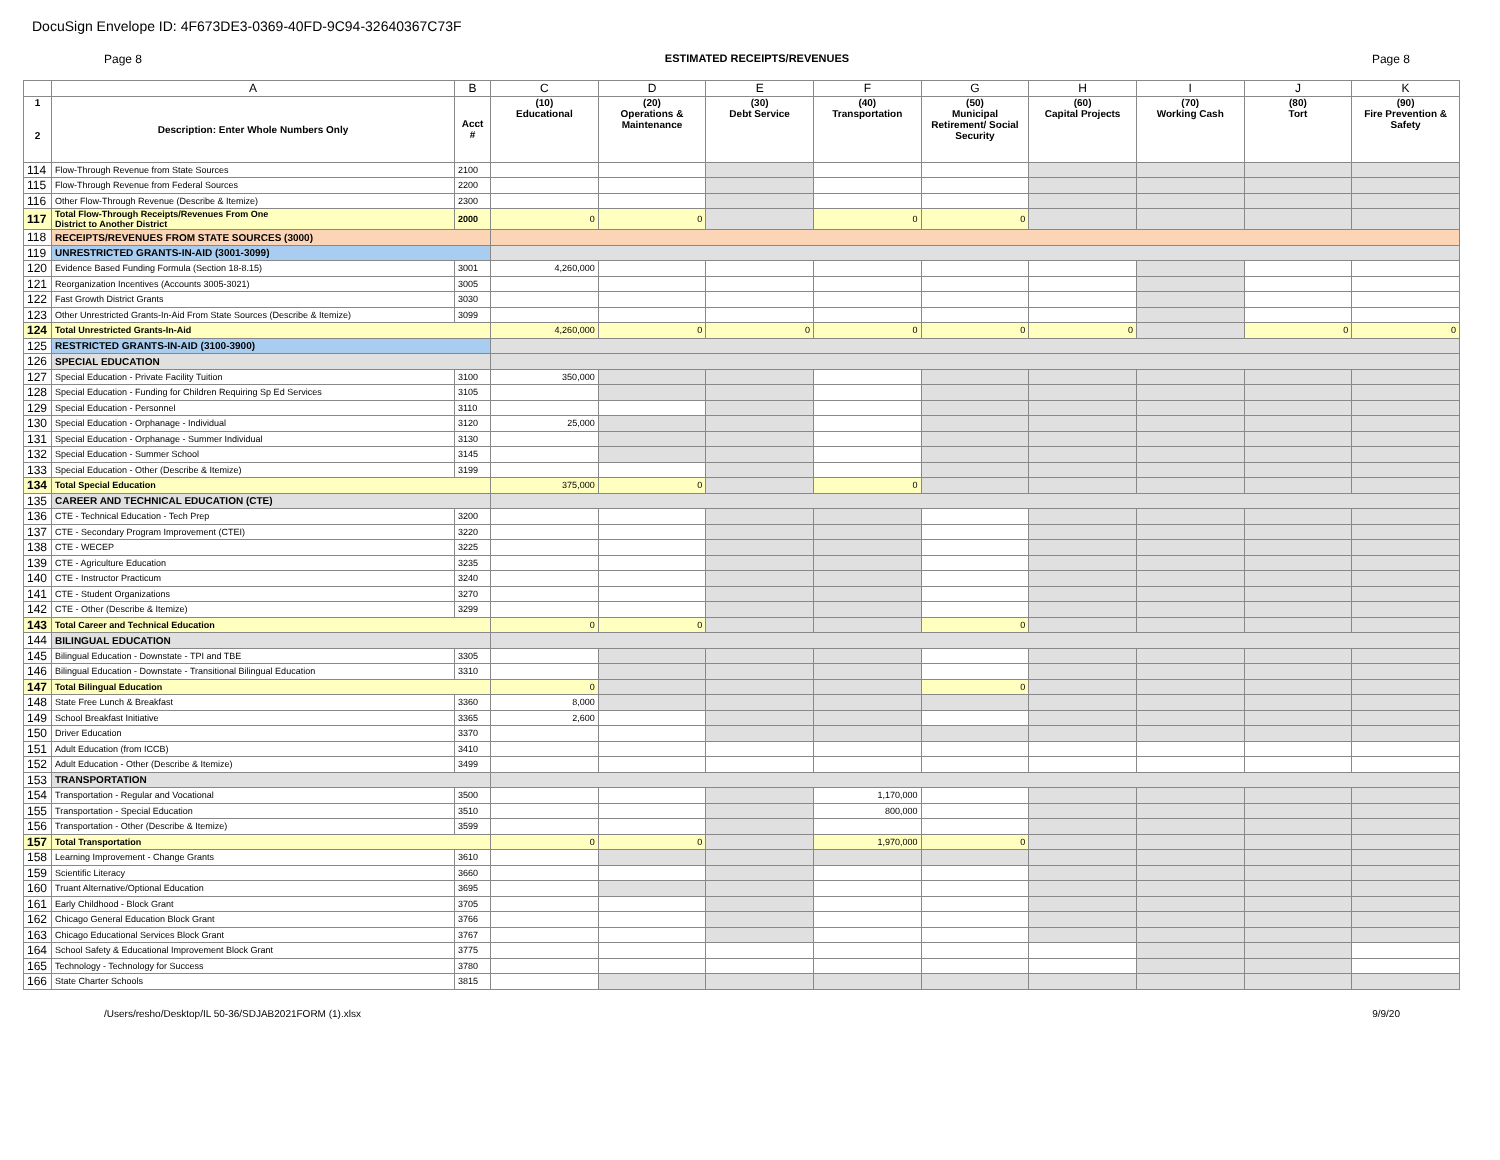DocuSign Envelope ID: 4F673DE3-0369-40FD-9C94-32640367C73F
Page 8 ESTIMATED RECEIPTS/REVENUES Page 8
| | A | B | C | D | E | F | G | H | I | J | K |
| --- | --- | --- | --- | --- | --- | --- | --- | --- | --- | --- | --- |
| 1 2 | Description: Enter Whole Numbers Only | Acct # | (10) Educational | (20) Operations & Maintenance | (30) Debt Service | (40) Transportation | (50) Municipal Retirement/ Social Security | (60) Capital Projects | (70) Working Cash | (80) Tort | (90) Fire Prevention & Safety |
| 114 | Flow-Through Revenue from State Sources | 2100 | | | | | | | | | |
| 115 | Flow-Through Revenue from Federal Sources | 2200 | | | | | | | | | |
| 116 | Other Flow-Through Revenue (Describe & Itemize) | 2300 | | | | | | | | | |
| 117 | Total Flow-Through Receipts/Revenues From One District to Another District | 2000 | 0 | 0 | | 0 | 0 | | | | |
| 118 | RECEIPTS/REVENUES FROM STATE SOURCES (3000) | | | | | | | | | | |
| 119 | UNRESTRICTED GRANTS-IN-AID (3001-3099) | | | | | | | | | | |
| 120 | Evidence Based Funding Formula (Section 18-8.15) | 3001 | 4,260,000 | | | | | | | | |
| 121 | Reorganization Incentives (Accounts 3005-3021) | 3005 | | | | | | | | | |
| 122 | Fast Growth District Grants | 3030 | | | | | | | | | |
| 123 | Other Unrestricted Grants-In-Aid From State Sources (Describe & Itemize) | 3099 | | | | | | | | | |
| 124 | Total Unrestricted Grants-In-Aid | | 4,260,000 | 0 | 0 | 0 | 0 | 0 | | 0 | 0 |
| 125 | RESTRICTED GRANTS-IN-AID (3100-3900) | | | | | | | | | | |
| 126 | SPECIAL EDUCATION | | | | | | | | | | |
| 127 | Special Education - Private Facility Tuition | 3100 | 350,000 | | | | | | | | |
| 128 | Special Education - Funding for Children Requiring Sp Ed Services | 3105 | | | | | | | | | |
| 129 | Special Education - Personnel | 3110 | | | | | | | | | |
| 130 | Special Education - Orphanage - Individual | 3120 | 25,000 | | | | | | | | |
| 131 | Special Education - Orphanage - Summer Individual | 3130 | | | | | | | | | |
| 132 | Special Education - Summer School | 3145 | | | | | | | | | |
| 133 | Special Education - Other (Describe & Itemize) | 3199 | | | | | | | | | |
| 134 | Total Special Education | | 375,000 | 0 | | 0 | | | | | |
| 135 | CAREER AND TECHNICAL EDUCATION (CTE) | | | | | | | | | | |
| 136 | CTE - Technical Education - Tech Prep | 3200 | | | | | | | | | |
| 137 | CTE - Secondary Program Improvement (CTEI) | 3220 | | | | | | | | | |
| 138 | CTE - WECEP | 3225 | | | | | | | | | |
| 139 | CTE - Agriculture Education | 3235 | | | | | | | | | |
| 140 | CTE - Instructor Practicum | 3240 | | | | | | | | | |
| 141 | CTE - Student Organizations | 3270 | | | | | | | | | |
| 142 | CTE - Other (Describe & Itemize) | 3299 | | | | | | | | | |
| 143 | Total Career and Technical Education | | 0 | 0 | | | 0 | | | | |
| 144 | BILINGUAL EDUCATION | | | | | | | | | | |
| 145 | Bilingual Education - Downstate - TPI and TBE | 3305 | | | | | | | | | |
| 146 | Bilingual Education - Downstate - Transitional Bilingual Education | 3310 | | | | | | | | | |
| 147 | Total Bilingual Education | | 0 | | | | 0 | | | | |
| 148 | State Free Lunch & Breakfast | 3360 | 8,000 | | | | | | | | |
| 149 | School Breakfast Initiative | 3365 | 2,600 | | | | | | | | |
| 150 | Driver Education | 3370 | | | | | | | | | |
| 151 | Adult Education (from ICCB) | 3410 | | | | | | | | | |
| 152 | Adult Education - Other (Describe & Itemize) | 3499 | | | | | | | | | |
| 153 | TRANSPORTATION | | | | | | | | | | |
| 154 | Transportation - Regular and Vocational | 3500 | | | | 1,170,000 | | | | | |
| 155 | Transportation - Special Education | 3510 | | | | 800,000 | | | | | |
| 156 | Transportation - Other (Describe & Itemize) | 3599 | | | | | | | | | |
| 157 | Total Transportation | | 0 | 0 | | 1,970,000 | 0 | | | | |
| 158 | Learning Improvement - Change Grants | 3610 | | | | | | | | | |
| 159 | Scientific Literacy | 3660 | | | | | | | | | |
| 160 | Truant Alternative/Optional Education | 3695 | | | | | | | | | |
| 161 | Early Childhood - Block Grant | 3705 | | | | | | | | | |
| 162 | Chicago General Education Block Grant | 3766 | | | | | | | | | |
| 163 | Chicago Educational Services Block Grant | 3767 | | | | | | | | | |
| 164 | School Safety & Educational Improvement Block Grant | 3775 | | | | | | | | | |
| 165 | Technology - Technology for Success | 3780 | | | | | | | | | |
| 166 | State Charter Schools | 3815 | | | | | | | | | |
/Users/resho/Desktop/IL 50-36/SDJAB2021FORM (1).xlsx 9/9/20